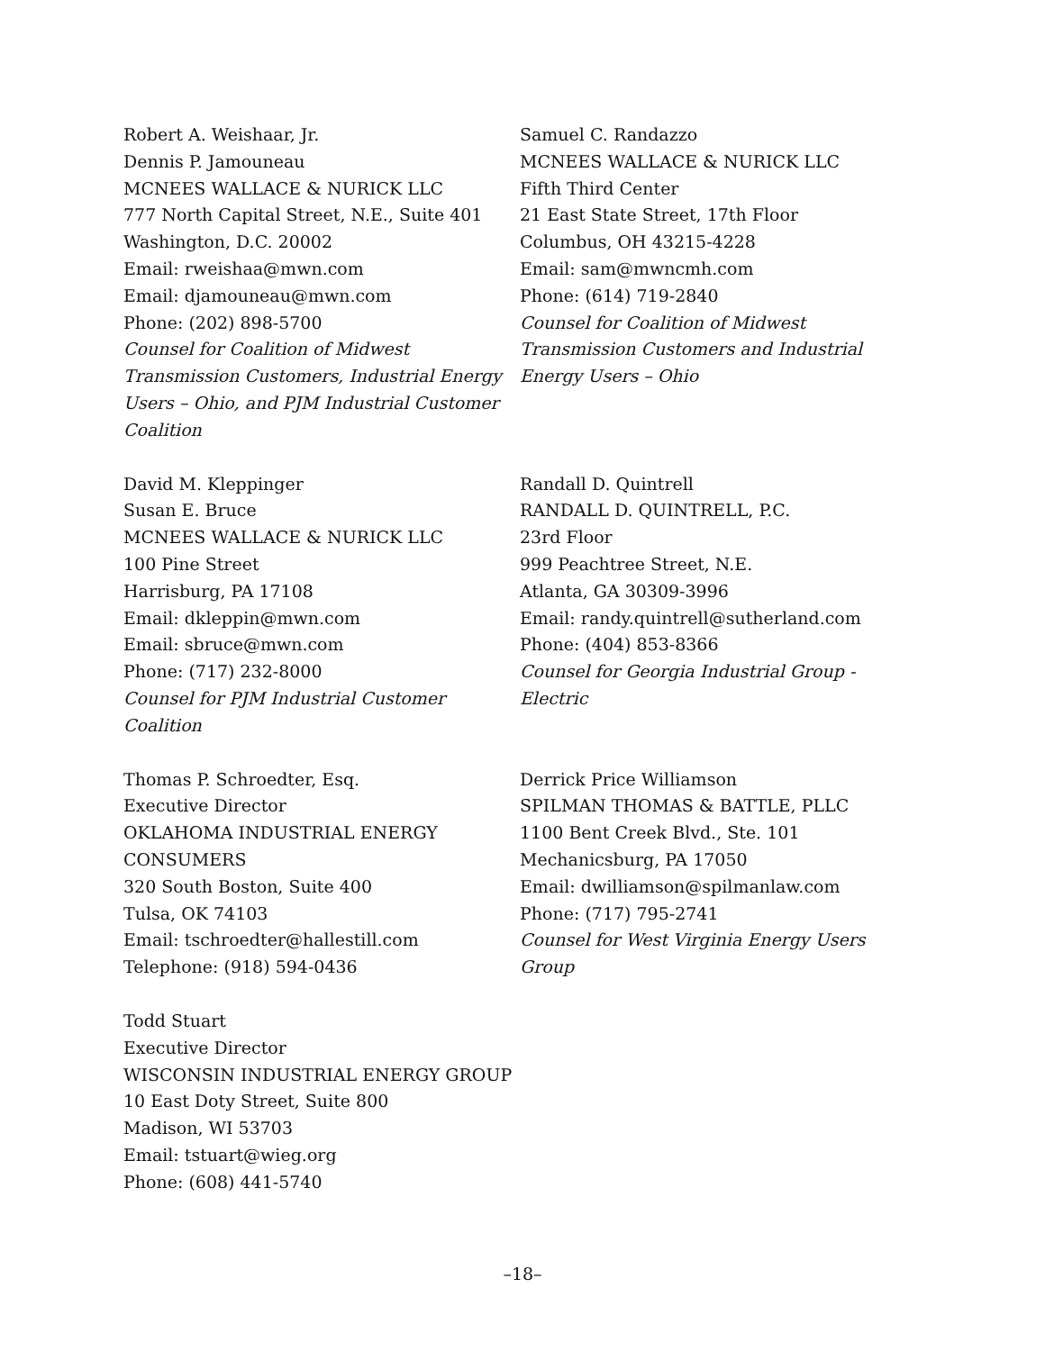Robert A. Weishaar, Jr.
Dennis P. Jamouneau
MCNEES WALLACE & NURICK LLC
777 North Capital Street, N.E., Suite 401
Washington, D.C. 20002
Email: rweishaa@mwn.com
Email: djamouneau@mwn.com
Phone: (202) 898-5700
Counsel for Coalition of Midwest Transmission Customers, Industrial Energy Users – Ohio, and PJM Industrial Customer Coalition
Samuel C. Randazzo
MCNEES WALLACE & NURICK LLC
Fifth Third Center
21 East State Street, 17th Floor
Columbus, OH 43215-4228
Email: sam@mwncmh.com
Phone: (614) 719-2840
Counsel for Coalition of Midwest Transmission Customers and Industrial Energy Users – Ohio
David M. Kleppinger
Susan E. Bruce
MCNEES WALLACE & NURICK LLC
100 Pine Street
Harrisburg, PA 17108
Email: dkleppin@mwn.com
Email: sbruce@mwn.com
Phone: (717) 232-8000
Counsel for PJM Industrial Customer Coalition
Randall D. Quintrell
RANDALL D. QUINTRELL, P.C.
23rd Floor
999 Peachtree Street, N.E.
Atlanta, GA 30309-3996
Email: randy.quintrell@sutherland.com
Phone: (404) 853-8366
Counsel for Georgia Industrial Group - Electric
Thomas P. Schroedter, Esq.
Executive Director
OKLAHOMA INDUSTRIAL ENERGY CONSUMERS
320 South Boston, Suite 400
Tulsa, OK 74103
Email: tschroedter@hallestill.com
Telephone: (918) 594-0436
Derrick Price Williamson
SPILMAN THOMAS & BATTLE, PLLC
1100 Bent Creek Blvd., Ste. 101
Mechanicsburg, PA 17050
Email: dwilliamson@spilmanlaw.com
Phone: (717) 795-2741
Counsel for West Virginia Energy Users Group
Todd Stuart
Executive Director
WISCONSIN INDUSTRIAL ENERGY GROUP
10 East Doty Street, Suite 800
Madison, WI 53703
Email: tstuart@wieg.org
Phone: (608) 441-5740
–18–